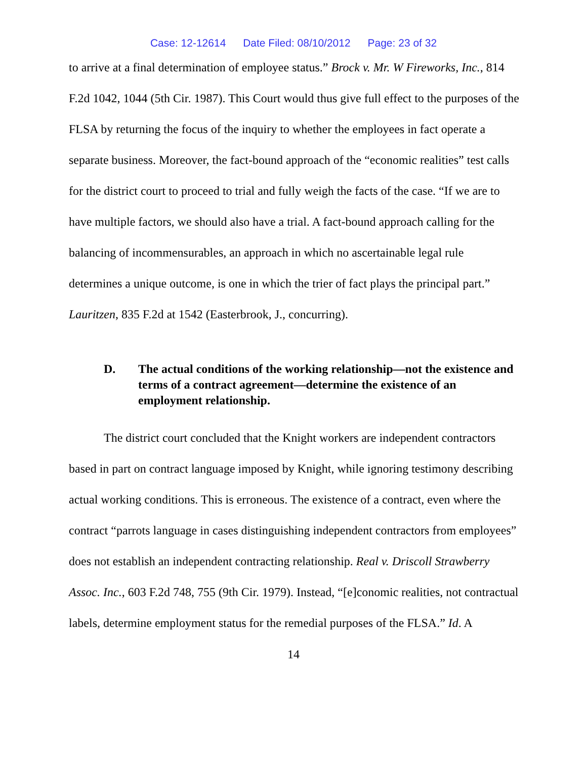Case: 12-12614 Date Filed: 08/10/2012 Page: 23 of 32
to arrive at a final determination of employee status.” Brock v. Mr. W Fireworks, Inc., 814 F.2d 1042, 1044 (5th Cir. 1987). This Court would thus give full effect to the purposes of the FLSA by returning the focus of the inquiry to whether the employees in fact operate a separate business. Moreover, the fact-bound approach of the “economic realities” test calls for the district court to proceed to trial and fully weigh the facts of the case. “If we are to have multiple factors, we should also have a trial. A fact-bound approach calling for the balancing of incommensurables, an approach in which no ascertainable legal rule determines a unique outcome, is one in which the trier of fact plays the principal part.” Lauritzen, 835 F.2d at 1542 (Easterbrook, J., concurring).
D. The actual conditions of the working relationship—not the existence and terms of a contract agreement—determine the existence of an employment relationship.
The district court concluded that the Knight workers are independent contractors based in part on contract language imposed by Knight, while ignoring testimony describing actual working conditions. This is erroneous. The existence of a contract, even where the contract “parrots language in cases distinguishing independent contractors from employees” does not establish an independent contracting relationship. Real v. Driscoll Strawberry Assoc. Inc., 603 F.2d 748, 755 (9th Cir. 1979). Instead, “[e]conomic realities, not contractual labels, determine employment status for the remedial purposes of the FLSA.” Id. A
14